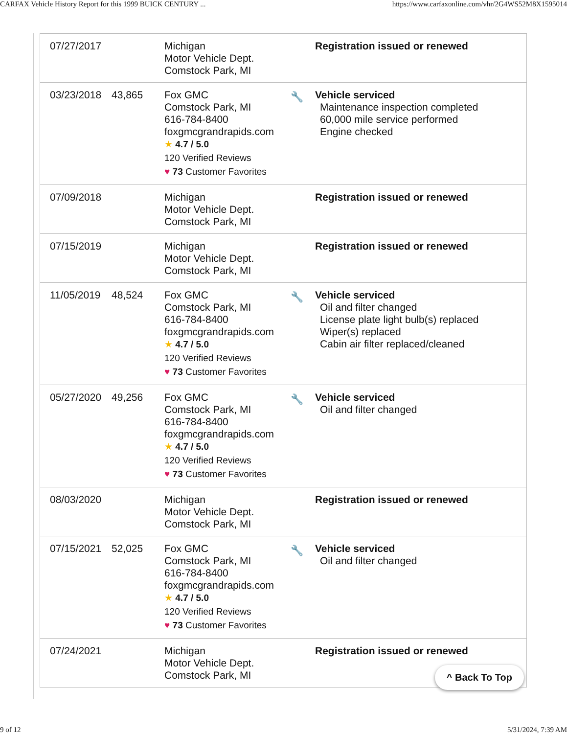CARFAX Vehicle History Report for this 1999 BUICK CENTURY ... https://www.carfaxonline.com/vhr/2G4WS52M8X1595014
| 07/27/2017 | | Michigan Motor Vehicle Dept. Comstock Park, MI | | Registration issued or renewed |
| 03/23/2018 | 43,865 | Fox GMC Comstock Park, MI 616-784-8400 foxgmcgrandrapids.com ★ 4.7 / 5.0 120 Verified Reviews ♥ 73 Customer Favorites | 🔧 | Vehicle serviced Maintenance inspection completed 60,000 mile service performed Engine checked |
| 07/09/2018 | | Michigan Motor Vehicle Dept. Comstock Park, MI | | Registration issued or renewed |
| 07/15/2019 | | Michigan Motor Vehicle Dept. Comstock Park, MI | | Registration issued or renewed |
| 11/05/2019 | 48,524 | Fox GMC Comstock Park, MI 616-784-8400 foxgmcgrandrapids.com ★ 4.7 / 5.0 120 Verified Reviews ♥ 73 Customer Favorites | 🔧 | Vehicle serviced Oil and filter changed License plate light bulb(s) replaced Wiper(s) replaced Cabin air filter replaced/cleaned |
| 05/27/2020 | 49,256 | Fox GMC Comstock Park, MI 616-784-8400 foxgmcgrandrapids.com ★ 4.7 / 5.0 120 Verified Reviews ♥ 73 Customer Favorites | 🔧 | Vehicle serviced Oil and filter changed |
| 08/03/2020 | | Michigan Motor Vehicle Dept. Comstock Park, MI | | Registration issued or renewed |
| 07/15/2021 | 52,025 | Fox GMC Comstock Park, MI 616-784-8400 foxgmcgrandrapids.com ★ 4.7 / 5.0 120 Verified Reviews ♥ 73 Customer Favorites | 🔧 | Vehicle serviced Oil and filter changed |
| 07/24/2021 | | Michigan Motor Vehicle Dept. Comstock Park, MI | | Registration issued or renewed |
^ Back To Top
9 of 12 5/31/2024, 7:39 AM